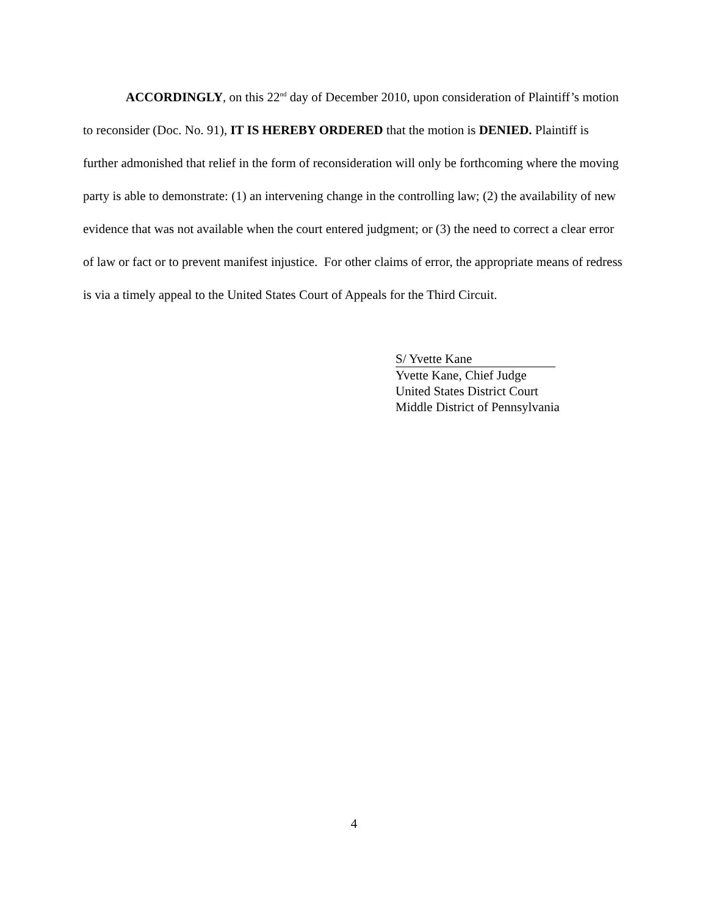ACCORDINGLY, on this 22<sup>nd</sup> day of December 2010, upon consideration of Plaintiff’s motion to reconsider (Doc. No. 91), IT IS HEREBY ORDERED that the motion is DENIED. Plaintiff is further admonished that relief in the form of reconsideration will only be forthcoming where the moving party is able to demonstrate: (1) an intervening change in the controlling law; (2) the availability of new evidence that was not available when the court entered judgment; or (3) the need to correct a clear error of law or fact or to prevent manifest injustice. For other claims of error, the appropriate means of redress is via a timely appeal to the United States Court of Appeals for the Third Circuit.
S/ Yvette Kane
Yvette Kane, Chief Judge
United States District Court
Middle District of Pennsylvania
4